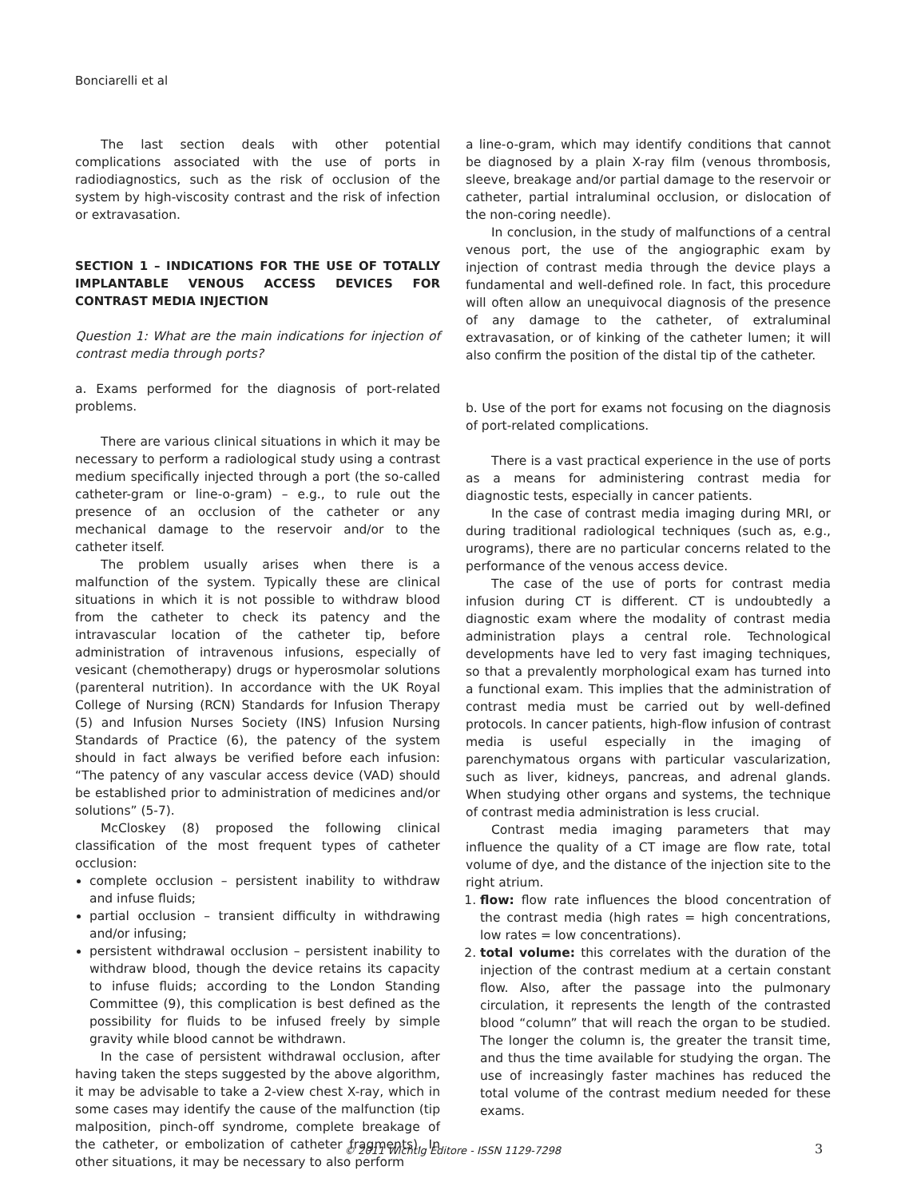Bonciarelli et al
The last section deals with other potential complications associated with the use of ports in radiodiagnostics, such as the risk of occlusion of the system by high-viscosity contrast and the risk of infection or extravasation.
SECTION 1 – INDICATIONS FOR THE USE OF TOTALLY IMPLANTABLE VENOUS ACCESS DEVICES FOR CONTRAST MEDIA INJECTION
Question 1: What are the main indications for injection of contrast media through ports?
a. Exams performed for the diagnosis of port-related problems.
There are various clinical situations in which it may be necessary to perform a radiological study using a contrast medium specifically injected through a port (the so-called catheter-gram or line-o-gram) – e.g., to rule out the presence of an occlusion of the catheter or any mechanical damage to the reservoir and/or to the catheter itself.
The problem usually arises when there is a malfunction of the system. Typically these are clinical situations in which it is not possible to withdraw blood from the catheter to check its patency and the intravascular location of the catheter tip, before administration of intravenous infusions, especially of vesicant (chemotherapy) drugs or hyperosmolar solutions (parenteral nutrition). In accordance with the UK Royal College of Nursing (RCN) Standards for Infusion Therapy (5) and Infusion Nurses Society (INS) Infusion Nursing Standards of Practice (6), the patency of the system should in fact always be verified before each infusion: “The patency of any vascular access device (VAD) should be established prior to administration of medicines and/or solutions” (5-7).
McCloskey (8) proposed the following clinical classification of the most frequent types of catheter occlusion:
complete occlusion – persistent inability to withdraw and infuse fluids;
partial occlusion – transient difficulty in withdrawing and/or infusing;
persistent withdrawal occlusion – persistent inability to withdraw blood, though the device retains its capacity to infuse fluids; according to the London Standing Committee (9), this complication is best defined as the possibility for fluids to be infused freely by simple gravity while blood cannot be withdrawn.
In the case of persistent withdrawal occlusion, after having taken the steps suggested by the above algorithm, it may be advisable to take a 2-view chest X-ray, which in some cases may identify the cause of the malfunction (tip malposition, pinch-off syndrome, complete breakage of the catheter, or embolization of catheter fragments). In other situations, it may be necessary to also perform
a line-o-gram, which may identify conditions that cannot be diagnosed by a plain X-ray film (venous thrombosis, sleeve, breakage and/or partial damage to the reservoir or catheter, partial intraluminal occlusion, or dislocation of the non-coring needle).
In conclusion, in the study of malfunctions of a central venous port, the use of the angiographic exam by injection of contrast media through the device plays a fundamental and well-defined role. In fact, this procedure will often allow an unequivocal diagnosis of the presence of any damage to the catheter, of extraluminal extravasation, or of kinking of the catheter lumen; it will also confirm the position of the distal tip of the catheter.
b. Use of the port for exams not focusing on the diagnosis of port-related complications.
There is a vast practical experience in the use of ports as a means for administering contrast media for diagnostic tests, especially in cancer patients.
In the case of contrast media imaging during MRI, or during traditional radiological techniques (such as, e.g., urograms), there are no particular concerns related to the performance of the venous access device.
The case of the use of ports for contrast media infusion during CT is different. CT is undoubtedly a diagnostic exam where the modality of contrast media administration plays a central role. Technological developments have led to very fast imaging techniques, so that a prevalently morphological exam has turned into a functional exam. This implies that the administration of contrast media must be carried out by well-defined protocols. In cancer patients, high-flow infusion of contrast media is useful especially in the imaging of parenchymatous organs with particular vascularization, such as liver, kidneys, pancreas, and adrenal glands. When studying other organs and systems, the technique of contrast media administration is less crucial.
Contrast media imaging parameters that may influence the quality of a CT image are flow rate, total volume of dye, and the distance of the injection site to the right atrium.
1. flow: flow rate influences the blood concentration of the contrast media (high rates = high concentrations, low rates = low concentrations).
2. total volume: this correlates with the duration of the injection of the contrast medium at a certain constant flow. Also, after the passage into the pulmonary circulation, it represents the length of the contrasted blood “column” that will reach the organ to be studied. The longer the column is, the greater the transit time, and thus the time available for studying the organ. The use of increasingly faster machines has reduced the total volume of the contrast medium needed for these exams.
© 2011 Wichtig Editore - ISSN 1129-7298 3